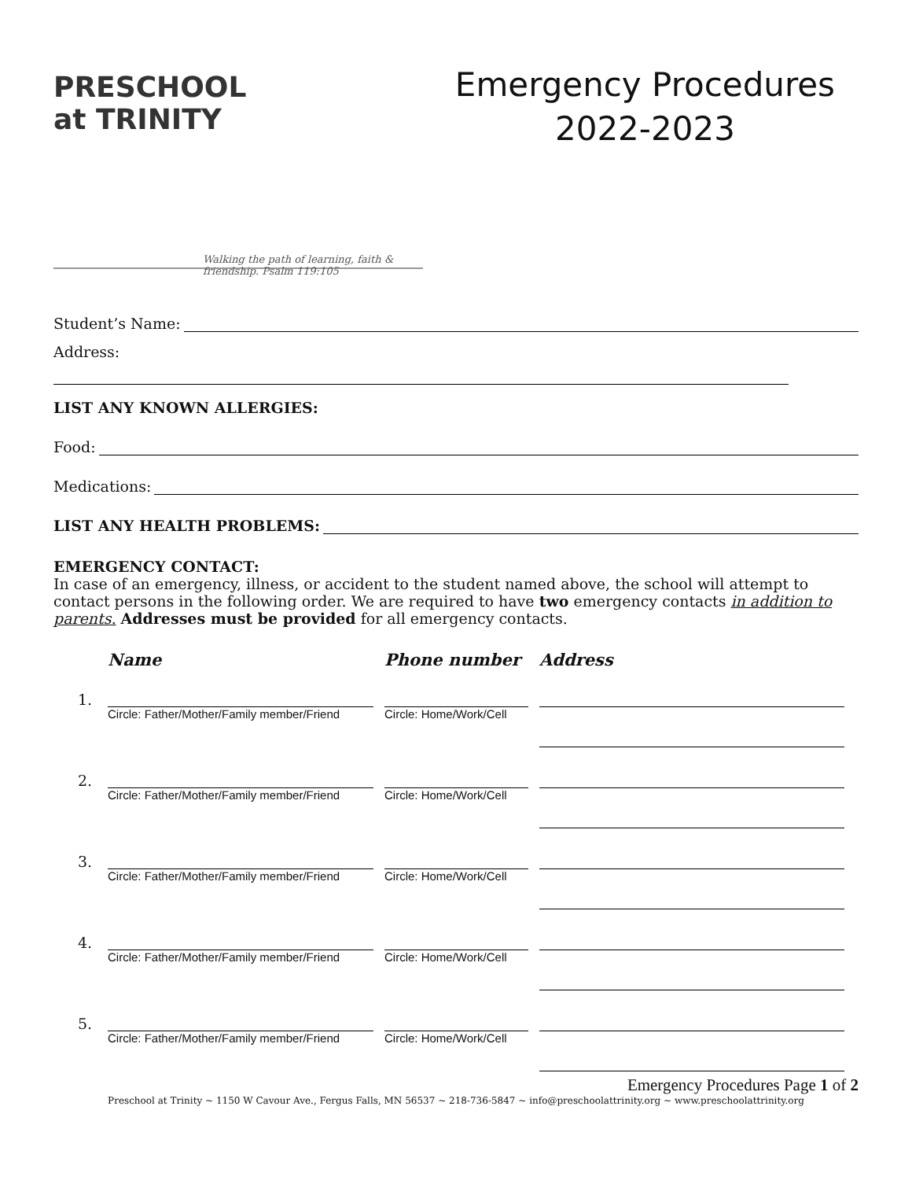PRESCHOOL
at TRINITY
Walking the path of learning, faith & friendship. Psalm 119:105
Emergency Procedures
2022-2023
Student’s Name:
Address:
LIST ANY KNOWN ALLERGIES:
Food:
Medications:
LIST ANY HEALTH PROBLEMS:
EMERGENCY CONTACT:
In case of an emergency, illness, or accident to the student named above, the school will attempt to contact persons in the following order. We are required to have two emergency contacts in addition to parents. Addresses must be provided for all emergency contacts.
| | Name | Phone number | Address |
| --- | --- | --- | --- |
| 1. | Circle: Father/Mother/Family member/Friend | Circle: Home/Work/Cell | |
| 2. | Circle: Father/Mother/Family member/Friend | Circle: Home/Work/Cell | |
| 3. | Circle: Father/Mother/Family member/Friend | Circle: Home/Work/Cell | |
| 4. | Circle: Father/Mother/Family member/Friend | Circle: Home/Work/Cell | |
| 5. | Circle: Father/Mother/Family member/Friend | Circle: Home/Work/Cell | |
Emergency Procedures Page 1 of 2
Preschool at Trinity ~ 1150 W Cavour Ave., Fergus Falls, MN 56537 ~ 218-736-5847 ~ info@preschoolattrinity.org ~ www.preschoolattrinity.org